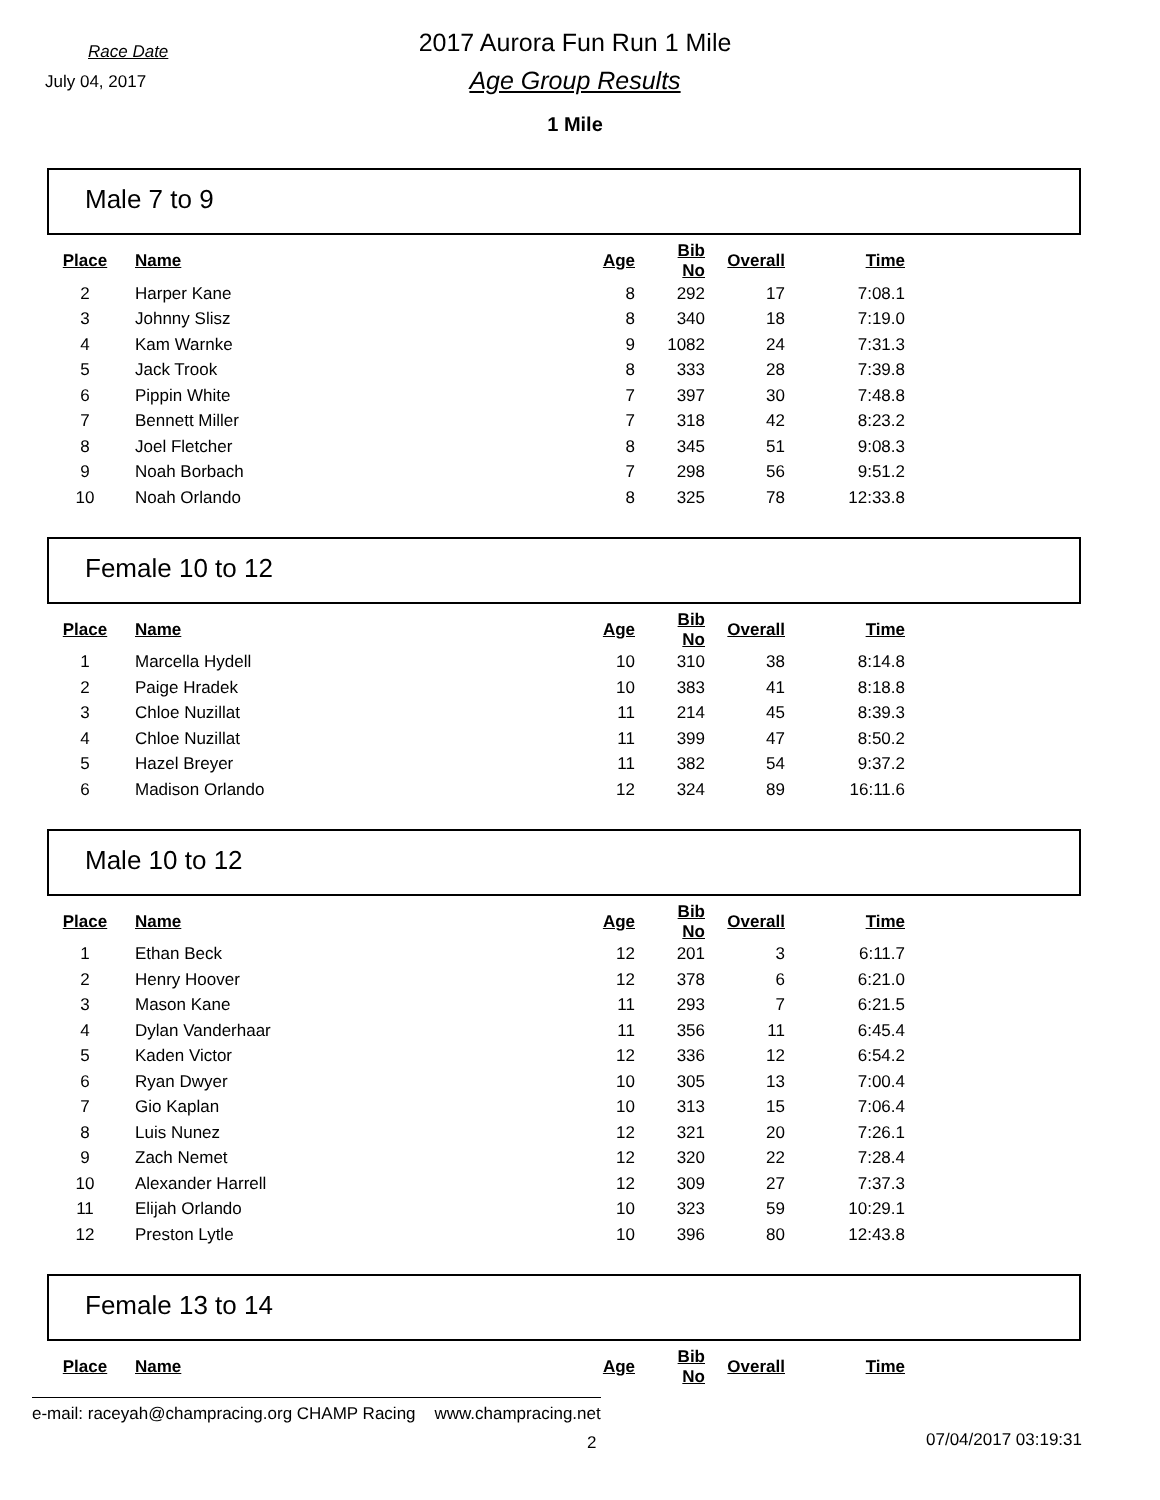Race Date
July 04, 2017
2017 Aurora Fun Run 1 Mile
Age Group Results
1 Mile
Male 7 to 9
| Place | Name | Age | Bib No | Overall | Time |
| --- | --- | --- | --- | --- | --- |
| 2 | Harper Kane | 8 | 292 | 17 | 7:08.1 |
| 3 | Johnny Slisz | 8 | 340 | 18 | 7:19.0 |
| 4 | Kam Warnke | 9 | 1082 | 24 | 7:31.3 |
| 5 | Jack Trook | 8 | 333 | 28 | 7:39.8 |
| 6 | Pippin White | 7 | 397 | 30 | 7:48.8 |
| 7 | Bennett Miller | 7 | 318 | 42 | 8:23.2 |
| 8 | Joel Fletcher | 8 | 345 | 51 | 9:08.3 |
| 9 | Noah Borbach | 7 | 298 | 56 | 9:51.2 |
| 10 | Noah Orlando | 8 | 325 | 78 | 12:33.8 |
Female 10 to 12
| Place | Name | Age | Bib No | Overall | Time |
| --- | --- | --- | --- | --- | --- |
| 1 | Marcella Hydell | 10 | 310 | 38 | 8:14.8 |
| 2 | Paige Hradek | 10 | 383 | 41 | 8:18.8 |
| 3 | Chloe Nuzillat | 11 | 214 | 45 | 8:39.3 |
| 4 | Chloe Nuzillat | 11 | 399 | 47 | 8:50.2 |
| 5 | Hazel Breyer | 11 | 382 | 54 | 9:37.2 |
| 6 | Madison Orlando | 12 | 324 | 89 | 16:11.6 |
Male 10 to 12
| Place | Name | Age | Bib No | Overall | Time |
| --- | --- | --- | --- | --- | --- |
| 1 | Ethan Beck | 12 | 201 | 3 | 6:11.7 |
| 2 | Henry Hoover | 12 | 378 | 6 | 6:21.0 |
| 3 | Mason Kane | 11 | 293 | 7 | 6:21.5 |
| 4 | Dylan Vanderhaar | 11 | 356 | 11 | 6:45.4 |
| 5 | Kaden Victor | 12 | 336 | 12 | 6:54.2 |
| 6 | Ryan Dwyer | 10 | 305 | 13 | 7:00.4 |
| 7 | Gio Kaplan | 10 | 313 | 15 | 7:06.4 |
| 8 | Luis Nunez | 12 | 321 | 20 | 7:26.1 |
| 9 | Zach Nemet | 12 | 320 | 22 | 7:28.4 |
| 10 | Alexander Harrell | 12 | 309 | 27 | 7:37.3 |
| 11 | Elijah Orlando | 10 | 323 | 59 | 10:29.1 |
| 12 | Preston Lytle | 10 | 396 | 80 | 12:43.8 |
Female 13 to 14
| Place | Name | Age | Bib No | Overall | Time |
| --- | --- | --- | --- | --- | --- |
e-mail: raceyah@champracing.org CHAMP Racing www.champracing.net
2 07/04/2017 03:19:31